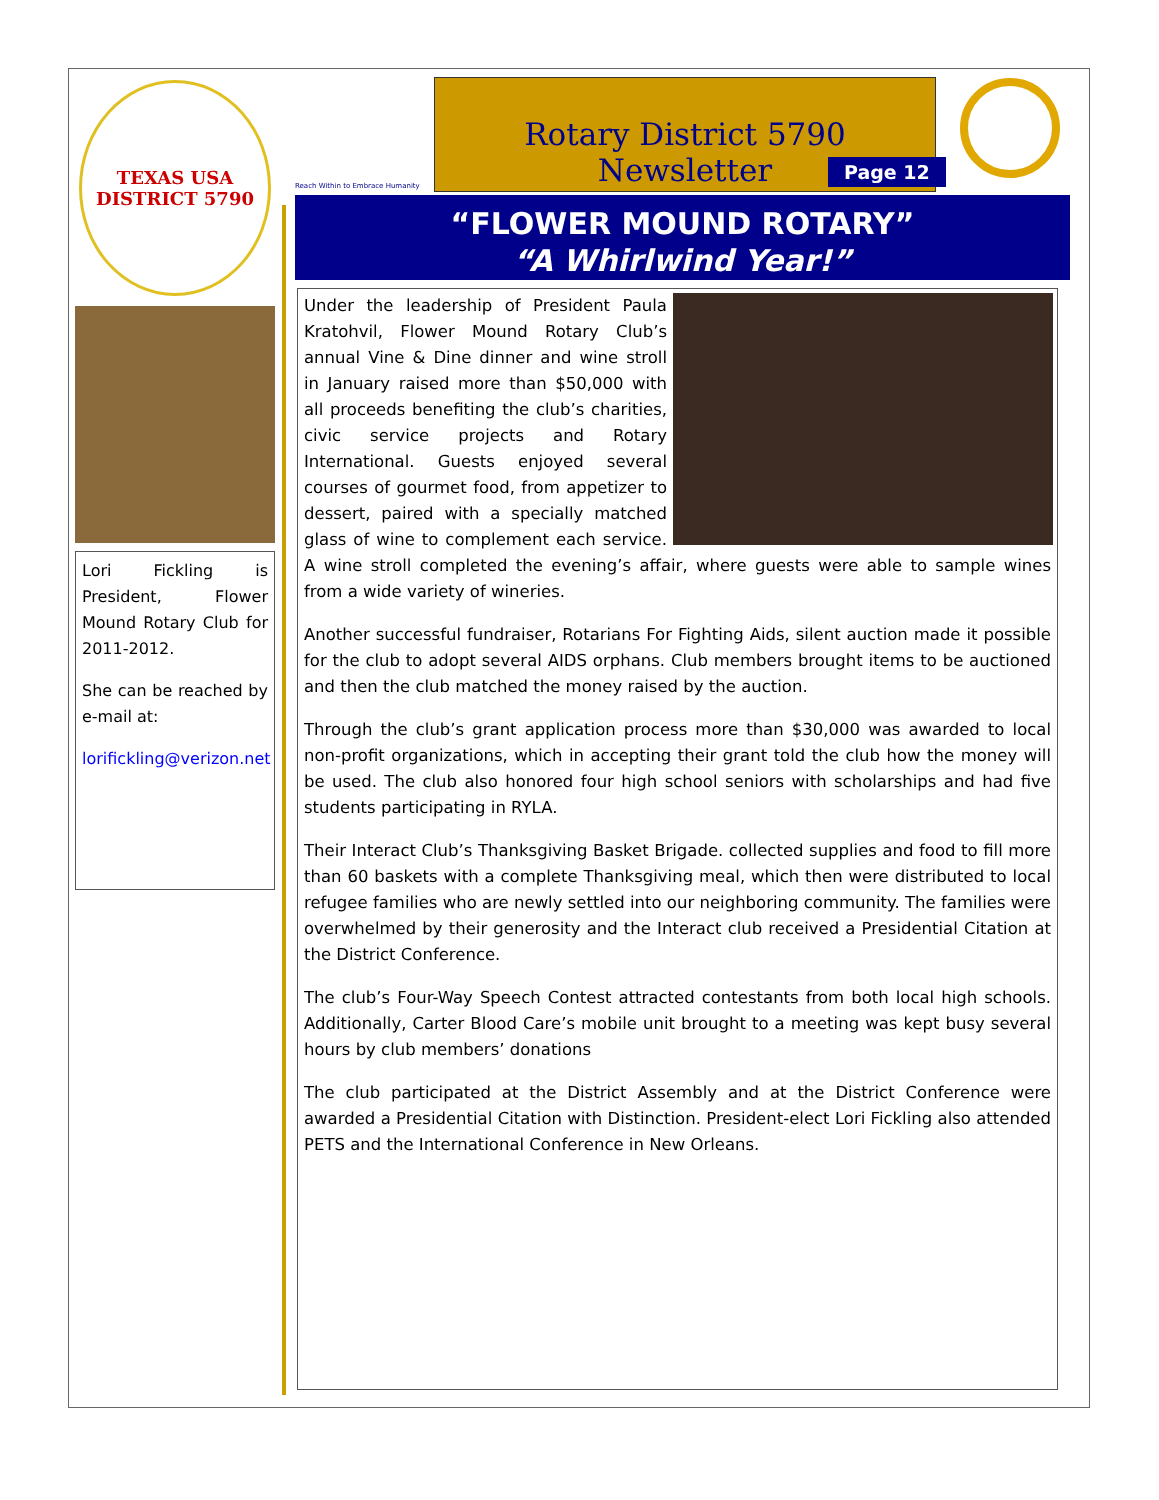TEXAS USA
DISTRICT 5790
Lori Fickling is President, Flower Mound Rotary Club for 2011-2012.
She can be reached by e-mail at:
lorifickling@verizon.net
Reach Within to Embrace Humanity
Rotary District 5790 Newsletter
Page 12
“FLOWER MOUND ROTARY”
“A Whirlwind Year!”
Under the leadership of President Paula Kratohvil, Flower Mound Rotary Club’s annual Vine & Dine dinner and wine stroll in January raised more than $50,000 with all proceeds benefiting the club’s charities, civic service projects and Rotary International. Guests enjoyed several courses of gourmet food, from appetizer to dessert, paired with a specially matched glass of wine to complement each service. A wine stroll completed the evening’s affair, where guests were able to sample wines from a wide variety of wineries.
Another successful fundraiser, Rotarians For Fighting Aids, silent auction made it possible for the club to adopt several AIDS orphans. Club members brought items to be auctioned and then the club matched the money raised by the auction.
Through the club’s grant application process more than $30,000 was awarded to local non-profit organizations, which in accepting their grant told the club how the money will be used. The club also honored four high school seniors with scholarships and had five students participating in RYLA.
Their Interact Club’s Thanksgiving Basket Brigade. collected supplies and food to fill more than 60 baskets with a complete Thanksgiving meal, which then were distributed to local refugee families who are newly settled into our neighboring community. The families were overwhelmed by their generosity and the Interact club received a Presidential Citation at the District Conference.
The club’s Four-Way Speech Contest attracted contestants from both local high schools. Additionally, Carter Blood Care’s mobile unit brought to a meeting was kept busy several hours by club members’ donations
The club participated at the District Assembly and at the District Conference were awarded a Presidential Citation with Distinction. President-elect Lori Fickling also attended PETS and the International Conference in New Orleans.